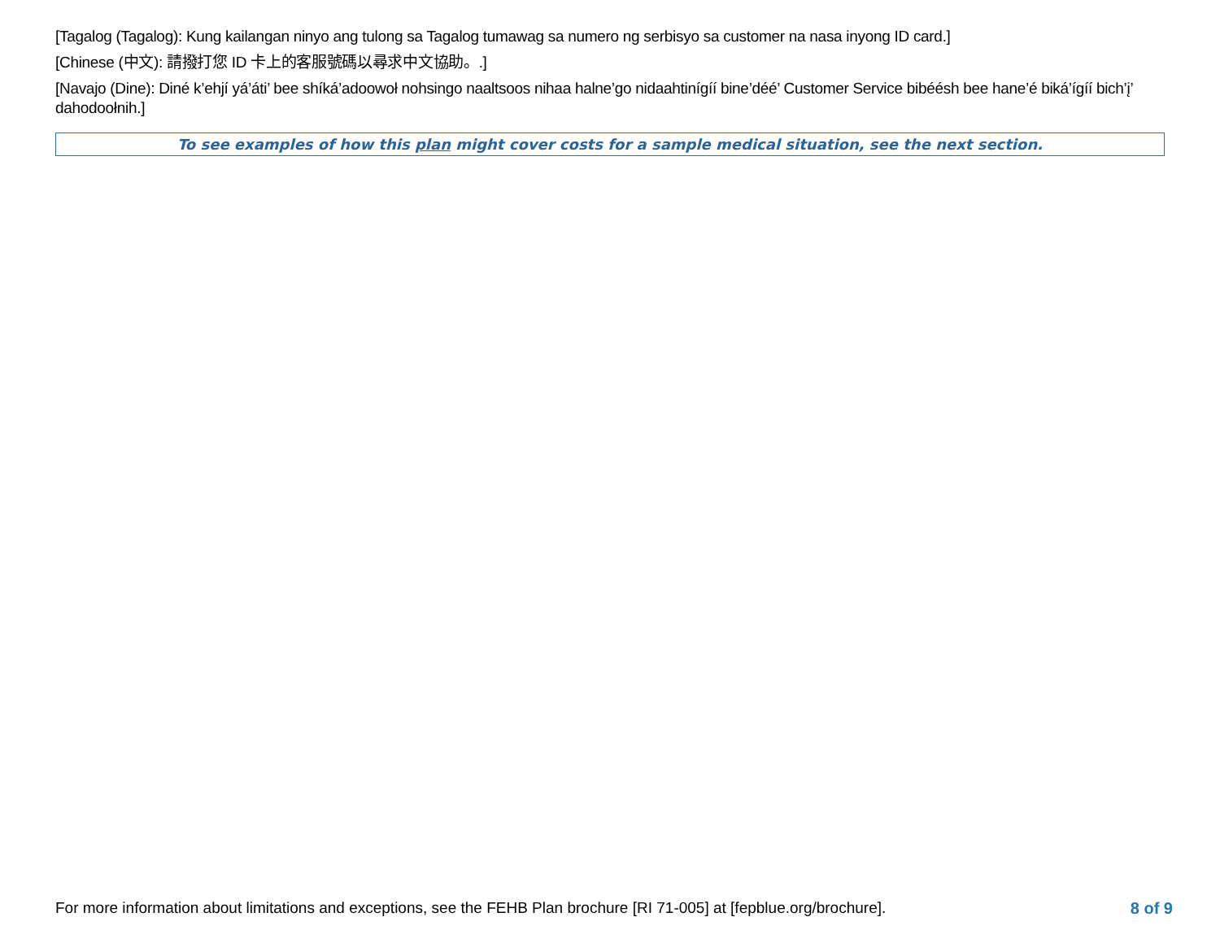[Tagalog (Tagalog): Kung kailangan ninyo ang tulong sa Tagalog tumawag sa numero ng serbisyo sa customer na nasa inyong ID card.]
[Chinese (中文): 請撥打您 ID 卡上的客服號碼以尋求中文協助。.]
[Navajo (Dine): Diné k’ehjí yá’áti’ bee shíká’adoowoł nohsingo naaltsoos nihaa halne’go nidaahtinígíí bine’déé’ Customer Service bibéésh bee hane’é biká’ígíí bich’į’ dahodoołnih.]
To see examples of how this plan might cover costs for a sample medical situation, see the next section.
For more information about limitations and exceptions, see the FEHB Plan brochure [RI 71-005] at [fepblue.org/brochure]. 8 of 9